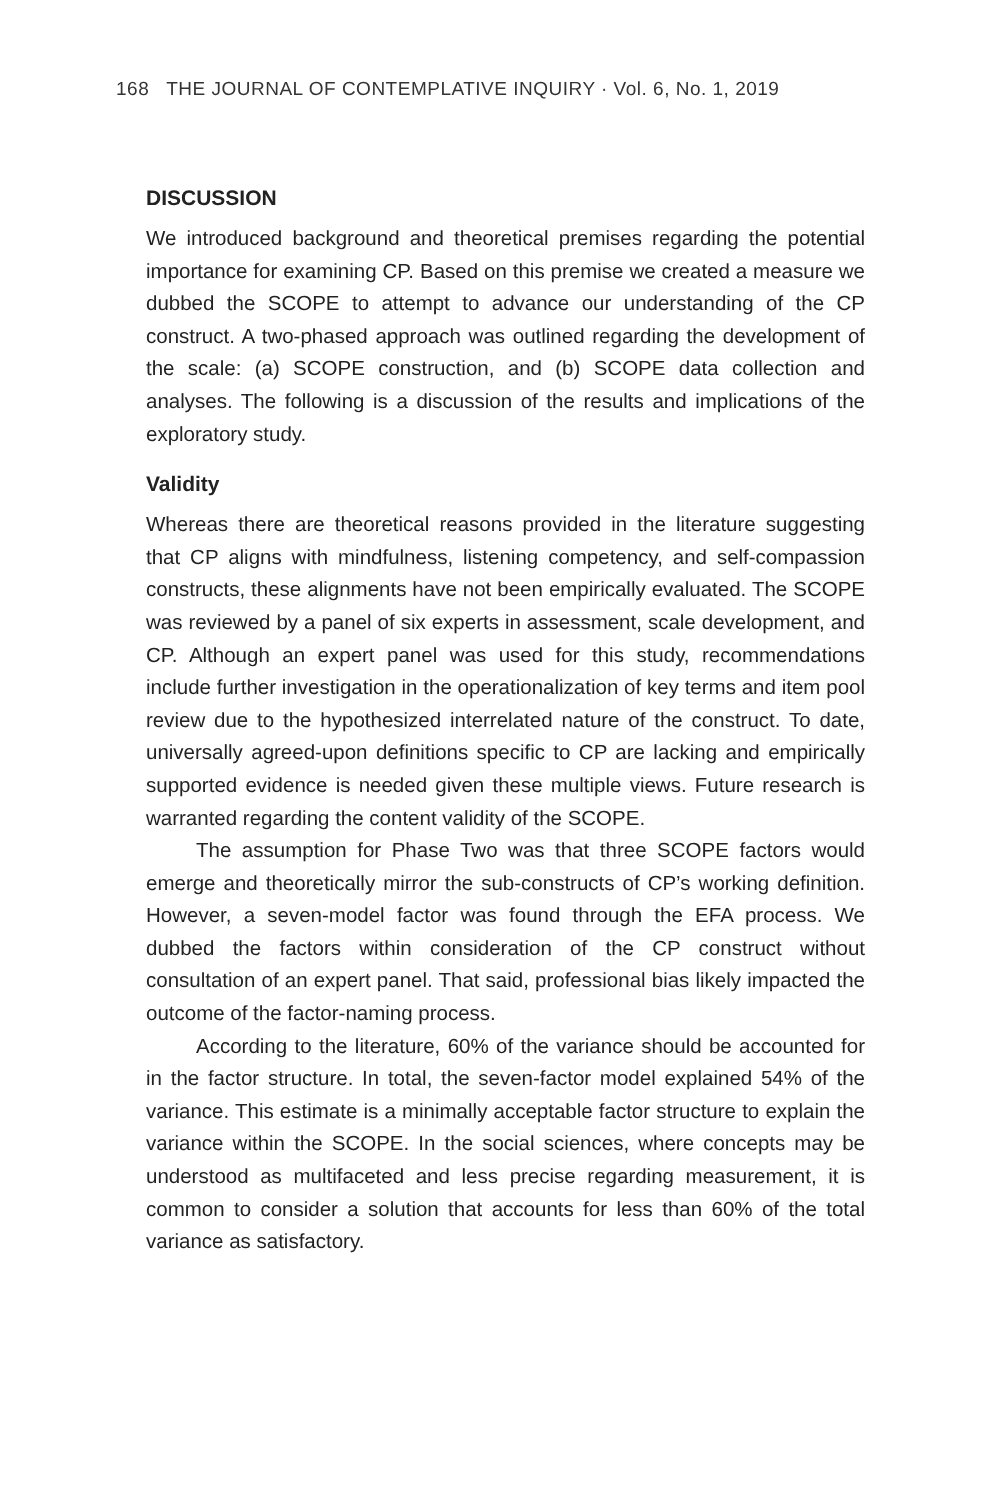168 THE JOURNAL OF CONTEMPLATIVE INQUIRY · Vol. 6, No. 1, 2019
DISCUSSION
We introduced background and theoretical premises regarding the potential importance for examining CP. Based on this premise we created a measure we dubbed the SCOPE to attempt to advance our understanding of the CP construct. A two-phased approach was outlined regarding the development of the scale: (a) SCOPE construction, and (b) SCOPE data collection and analyses. The following is a discussion of the results and implications of the exploratory study.
Validity
Whereas there are theoretical reasons provided in the literature suggesting that CP aligns with mindfulness, listening competency, and self-compassion constructs, these alignments have not been empirically evaluated. The SCOPE was reviewed by a panel of six experts in assessment, scale development, and CP. Although an expert panel was used for this study, recommendations include further investigation in the operationalization of key terms and item pool review due to the hypothesized interrelated nature of the construct. To date, universally agreed-upon definitions specific to CP are lacking and empirically supported evidence is needed given these multiple views. Future research is warranted regarding the content validity of the SCOPE.
The assumption for Phase Two was that three SCOPE factors would emerge and theoretically mirror the sub-constructs of CP’s working definition. However, a seven-model factor was found through the EFA process. We dubbed the factors within consideration of the CP construct without consultation of an expert panel. That said, professional bias likely impacted the outcome of the factor-naming process.
According to the literature, 60% of the variance should be accounted for in the factor structure. In total, the seven-factor model explained 54% of the variance. This estimate is a minimally acceptable factor structure to explain the variance within the SCOPE. In the social sciences, where concepts may be understood as multifaceted and less precise regarding measurement, it is common to consider a solution that accounts for less than 60% of the total variance as satisfactory.